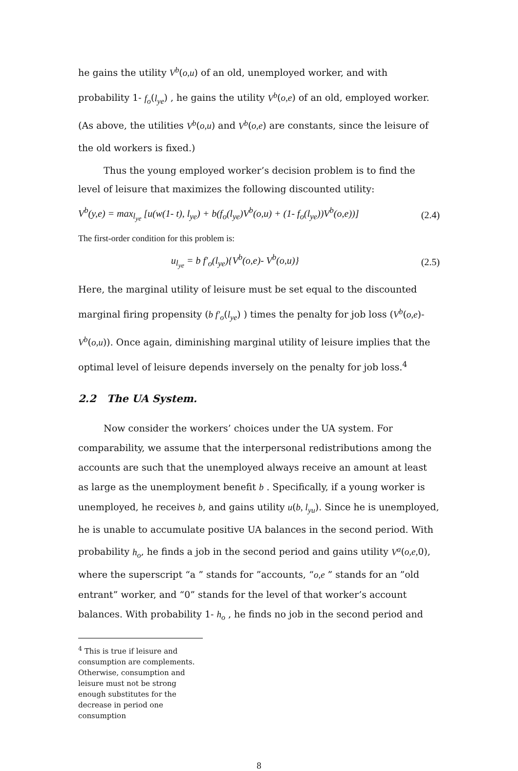he gains the utility V<sup>b</sup>(o,u) of an old, unemployed worker, and with probability 1- f<sub>o</sub>(l<sub>ye</sub>) , he gains the utility V<sup>b</sup>(o,e) of an old, employed worker. (As above, the utilities V<sup>b</sup>(o,u) and V<sup>b</sup>(o,e) are constants, since the leisure of the old workers is fixed.)
Thus the young employed worker’s decision problem is to find the level of leisure that maximizes the following discounted utility:
V<sup>b</sup>(y,e) = max<sub>l<sub>ye</sub></sub> [u(w(1- t), l<sub>ye</sub>) + b(f<sub>o</sub>(l<sub>ye</sub>)V<sup>b</sup>(o,u) + (1- f<sub>o</sub>(l<sub>ye</sub>))V<sup>b</sup>(o,e))] (2.4)
The first-order condition for this problem is:
u<sub>l<sub>ye</sub></sub> = b f′<sub>o</sub>(l<sub>ye</sub>){V<sup>b</sup>(o,e)- V<sup>b</sup>(o,u)} (2.5)
Here, the marginal utility of leisure must be set equal to the discounted marginal firing propensity (b f′<sub>o</sub>(l<sub>ye</sub>) ) times the penalty for job loss (V<sup>b</sup>(o,e)- V<sup>b</sup>(o,u)). Once again, diminishing marginal utility of leisure implies that the optimal level of leisure depends inversely on the penalty for job loss.<sup>4</sup>
2.2 The UA System.
Now consider the workers’ choices under the UA system. For comparability, we assume that the interpersonal redistributions among the accounts are such that the unemployed always receive an amount at least as large as the unemployment benefit b . Specifically, if a young worker is unemployed, he receives b, and gains utility u(b, l<sub>yu</sub>). Since he is unemployed, he is unable to accumulate positive UA balances in the second period. With probability h<sub>o</sub>, he finds a job in the second period and gains utility V<sup>a</sup>(o,e, 0), where the superscript “a ” stands for ”accounts, “o,e ” stands for an ”old entrant” worker, and “0” stands for the level of that worker’s account balances. With probability 1- h<sub>o</sub> , he finds no job in the second period and
<sup>4</sup> This is true if leisure and consumption are complements. Otherwise, consumption and leisure must not be strong enough substitutes for the decrease in period one consumption
8